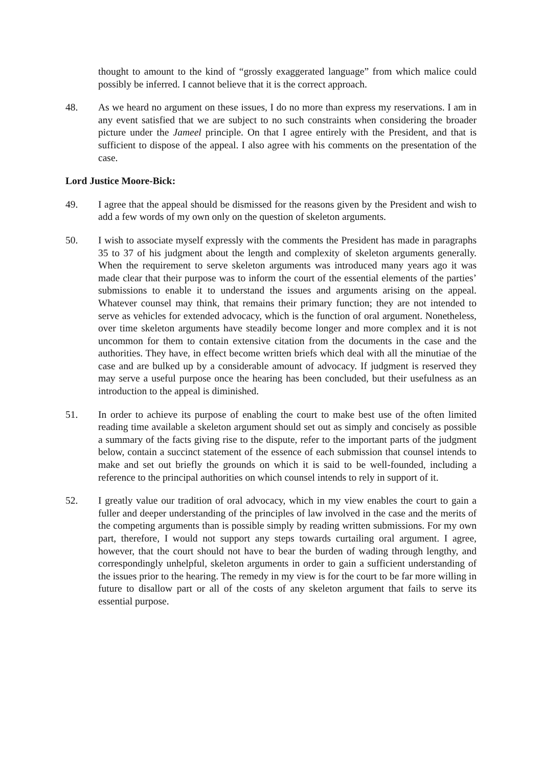thought to amount to the kind of “grossly exaggerated language” from which malice could possibly be inferred. I cannot believe that it is the correct approach.
48. As we heard no argument on these issues, I do no more than express my reservations. I am in any event satisfied that we are subject to no such constraints when considering the broader picture under the Jameel principle. On that I agree entirely with the President, and that is sufficient to dispose of the appeal. I also agree with his comments on the presentation of the case.
Lord Justice Moore-Bick:
49. I agree that the appeal should be dismissed for the reasons given by the President and wish to add a few words of my own only on the question of skeleton arguments.
50. I wish to associate myself expressly with the comments the President has made in paragraphs 35 to 37 of his judgment about the length and complexity of skeleton arguments generally. When the requirement to serve skeleton arguments was introduced many years ago it was made clear that their purpose was to inform the court of the essential elements of the parties’ submissions to enable it to understand the issues and arguments arising on the appeal. Whatever counsel may think, that remains their primary function; they are not intended to serve as vehicles for extended advocacy, which is the function of oral argument. Nonetheless, over time skeleton arguments have steadily become longer and more complex and it is not uncommon for them to contain extensive citation from the documents in the case and the authorities. They have, in effect become written briefs which deal with all the minutiae of the case and are bulked up by a considerable amount of advocacy. If judgment is reserved they may serve a useful purpose once the hearing has been concluded, but their usefulness as an introduction to the appeal is diminished.
51. In order to achieve its purpose of enabling the court to make best use of the often limited reading time available a skeleton argument should set out as simply and concisely as possible a summary of the facts giving rise to the dispute, refer to the important parts of the judgment below, contain a succinct statement of the essence of each submission that counsel intends to make and set out briefly the grounds on which it is said to be well-founded, including a reference to the principal authorities on which counsel intends to rely in support of it.
52. I greatly value our tradition of oral advocacy, which in my view enables the court to gain a fuller and deeper understanding of the principles of law involved in the case and the merits of the competing arguments than is possible simply by reading written submissions. For my own part, therefore, I would not support any steps towards curtailing oral argument. I agree, however, that the court should not have to bear the burden of wading through lengthy, and correspondingly unhelpful, skeleton arguments in order to gain a sufficient understanding of the issues prior to the hearing. The remedy in my view is for the court to be far more willing in future to disallow part or all of the costs of any skeleton argument that fails to serve its essential purpose.